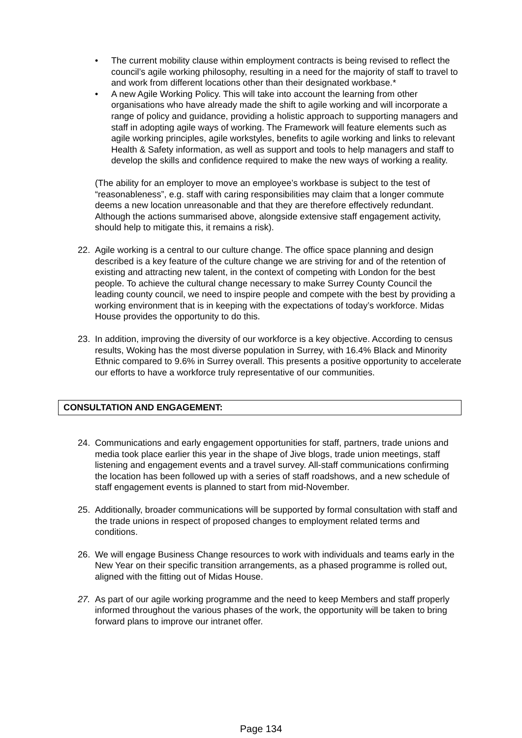• The current mobility clause within employment contracts is being revised to reflect the council’s agile working philosophy, resulting in a need for the majority of staff to travel to and work from different locations other than their designated workbase.*
• A new Agile Working Policy. This will take into account the learning from other organisations who have already made the shift to agile working and will incorporate a range of policy and guidance, providing a holistic approach to supporting managers and staff in adopting agile ways of working. The Framework will feature elements such as agile working principles, agile workstyles, benefits to agile working and links to relevant Health & Safety information, as well as support and tools to help managers and staff to develop the skills and confidence required to make the new ways of working a reality.
(The ability for an employer to move an employee’s workbase is subject to the test of “reasonableness”, e.g. staff with caring responsibilities may claim that a longer commute deems a new location unreasonable and that they are therefore effectively redundant. Although the actions summarised above, alongside extensive staff engagement activity, should help to mitigate this, it remains a risk).
22. Agile working is a central to our culture change. The office space planning and design described is a key feature of the culture change we are striving for and of the retention of existing and attracting new talent, in the context of competing with London for the best people. To achieve the cultural change necessary to make Surrey County Council the leading county council, we need to inspire people and compete with the best by providing a working environment that is in keeping with the expectations of today’s workforce. Midas House provides the opportunity to do this.
23. In addition, improving the diversity of our workforce is a key objective. According to census results, Woking has the most diverse population in Surrey, with 16.4% Black and Minority Ethnic compared to 9.6% in Surrey overall. This presents a positive opportunity to accelerate our efforts to have a workforce truly representative of our communities.
CONSULTATION AND ENGAGEMENT:
24. Communications and early engagement opportunities for staff, partners, trade unions and media took place earlier this year in the shape of Jive blogs, trade union meetings, staff listening and engagement events and a travel survey. All-staff communications confirming the location has been followed up with a series of staff roadshows, and a new schedule of staff engagement events is planned to start from mid-November.
25. Additionally, broader communications will be supported by formal consultation with staff and the trade unions in respect of proposed changes to employment related terms and conditions.
26. We will engage Business Change resources to work with individuals and teams early in the New Year on their specific transition arrangements, as a phased programme is rolled out, aligned with the fitting out of Midas House.
27. As part of our agile working programme and the need to keep Members and staff properly informed throughout the various phases of the work, the opportunity will be taken to bring forward plans to improve our intranet offer.
Page 134